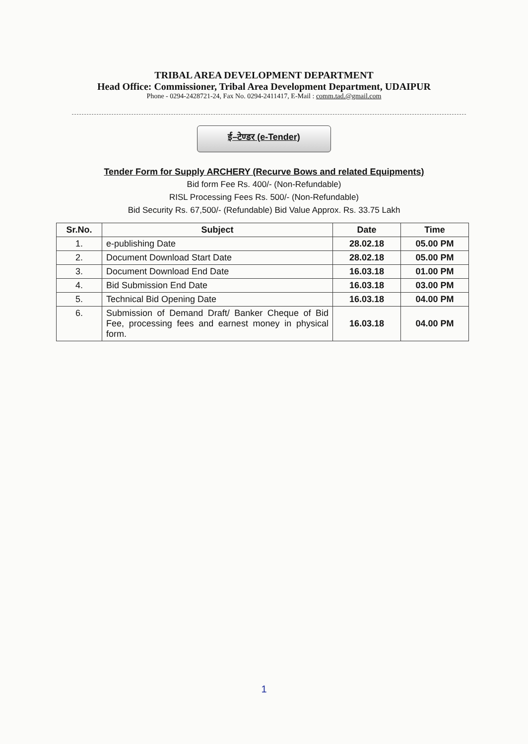TRIBAL AREA DEVELOPMENT DEPARTMENT
Head Office: Commissioner, Tribal Area Development Department, UDAIPUR
Phone - 0294-2428721-24, Fax No. 0294-2411417, E-Mail : comm.tad.@gmail.com
ई–टेण्डर (e-Tender)
Tender Form for Supply ARCHERY (Recurve Bows and related Equipments)
Bid form Fee Rs. 400/- (Non-Refundable)
RISL Processing Fees Rs. 500/- (Non-Refundable)
Bid Security Rs. 67,500/- (Refundable) Bid Value Approx. Rs. 33.75 Lakh
| Sr.No. | Subject | Date | Time |
| --- | --- | --- | --- |
| 1. | e-publishing Date | 28.02.18 | 05.00 PM |
| 2. | Document Download Start Date | 28.02.18 | 05.00 PM |
| 3. | Document Download End Date | 16.03.18 | 01.00 PM |
| 4. | Bid Submission End Date | 16.03.18 | 03.00 PM |
| 5. | Technical Bid Opening Date | 16.03.18 | 04.00 PM |
| 6. | Submission of Demand Draft/ Banker Cheque of Bid Fee, processing fees and earnest money in physical form. | 16.03.18 | 04.00 PM |
1